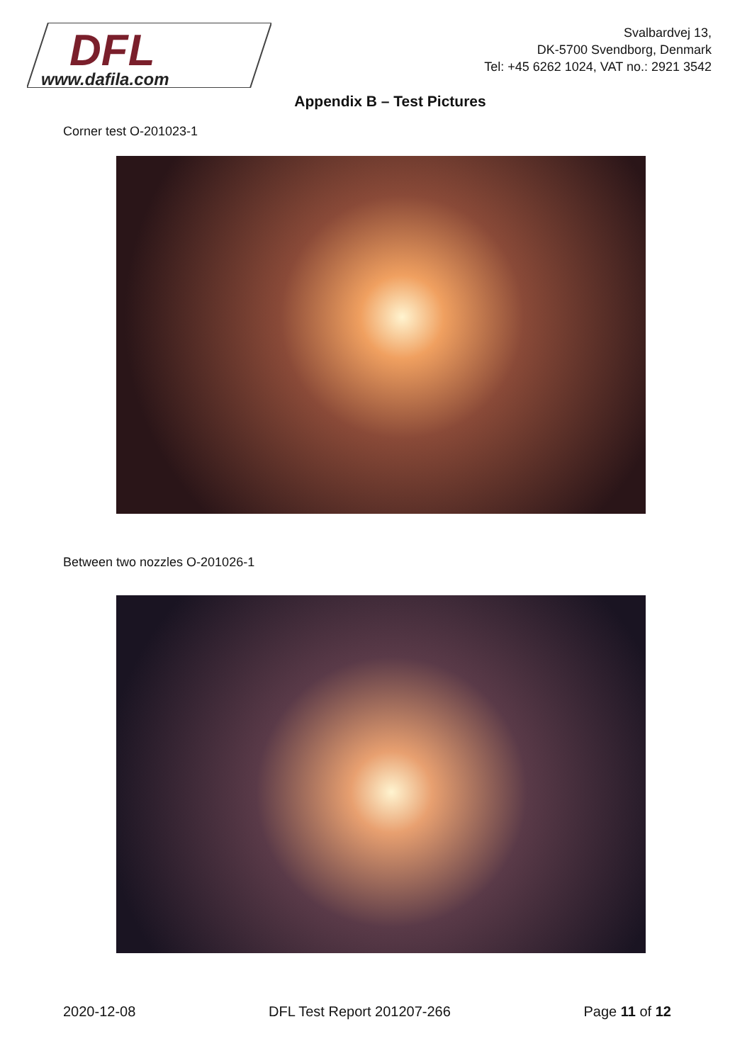DFL
www.dafila.com
Svalbardvej 13,
DK-5700 Svendborg, Denmark
Tel: +45 6262 1024, VAT no.: 2921 3542
Appendix B – Test Pictures
Corner test O-201023-1
Between two nozzles O-201026-1
2020-12-08 DFL Test Report 201207-266 Page 11 of 12